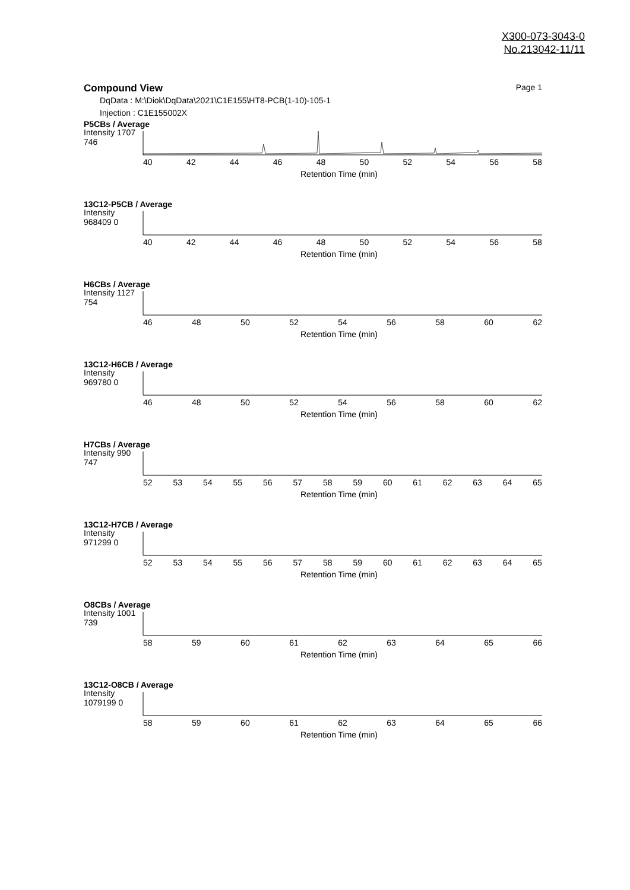X300-073-3043-0
No.213042-11/11
Compound View Page 1
DqData : M:\Diok\DqData\2021\C1E155\HT8-PCB(1-10)-105-1
Injection : C1E155002X
P5CBs / Average
Intensity 1707 746
40 42 44 46 48 50 52 54 56 58
Retention Time (min)
13C12-P5CB / Average
Intensity 968409 0
40 42 44 46 48 50 52 54 56 58
Retention Time (min)
H6CBs / Average
Intensity 1127 754
46 48 50 52 54 56 58 60 62
Retention Time (min)
13C12-H6CB / Average
Intensity 969780 0
46 48 50 52 54 56 58 60 62
Retention Time (min)
H7CBs / Average
Intensity 990 747
52 53 54 55 56 57 58 59 60 61 62 63 64 65
Retention Time (min)
13C12-H7CB / Average
Intensity 971299 0
52 53 54 55 56 57 58 59 60 61 62 63 64 65
Retention Time (min)
O8CBs / Average
Intensity 1001 739
58 59 60 61 62 63 64 65 66
Retention Time (min)
13C12-O8CB / Average
Intensity 1079199 0
58 59 60 61 62 63 64 65 66
Retention Time (min)